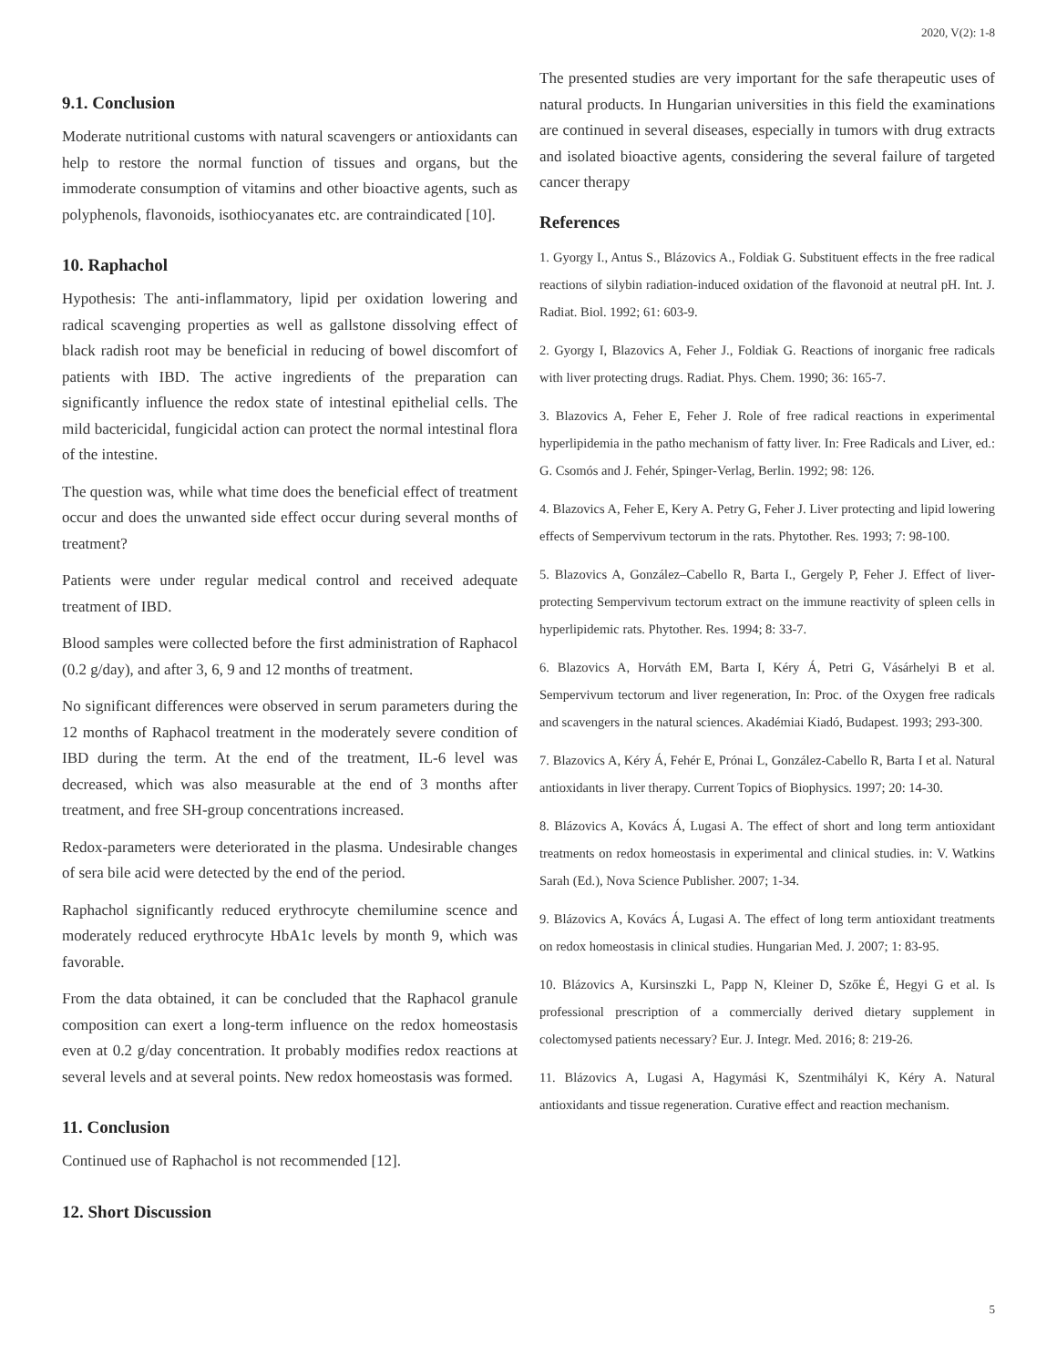2020, V(2): 1-8
9.1. Conclusion
Moderate nutritional customs with natural scavengers or antioxidants can help to restore the normal function of tissues and organs, but the immoderate consumption of vitamins and other bioactive agents, such as polyphenols, flavonoids, isothiocyanates etc. are contraindicated [10].
10. Raphachol
Hypothesis: The anti-inflammatory, lipid per oxidation lowering and radical scavenging properties as well as gallstone dissolving effect of black radish root may be beneficial in reducing of bowel discomfort of patients with IBD. The active ingredients of the preparation can significantly influence the redox state of intestinal epithelial cells. The mild bactericidal, fungicidal action can protect the normal intestinal flora of the intestine.
The question was, while what time does the beneficial effect of treatment occur and does the unwanted side effect occur during several months of treatment?
Patients were under regular medical control and received adequate treatment of IBD.
Blood samples were collected before the first administration of Raphacol (0.2 g/day), and after 3, 6, 9 and 12 months of treatment.
No significant differences were observed in serum parameters during the 12 months of Raphacol treatment in the moderately severe condition of IBD during the term. At the end of the treatment, IL-6 level was decreased, which was also measurable at the end of 3 months after treatment, and free SH-group concentrations increased.
Redox-parameters were deteriorated in the plasma. Undesirable changes of sera bile acid were detected by the end of the period.
Raphachol significantly reduced erythrocyte chemilumine scence and moderately reduced erythrocyte HbA1c levels by month 9, which was favorable.
From the data obtained, it can be concluded that the Raphacol granule composition can exert a long-term influence on the redox homeostasis even at 0.2 g/day concentration. It probably modifies redox reactions at several levels and at several points. New redox homeostasis was formed.
11. Conclusion
Continued use of Raphachol is not recommended [12].
12. Short Discussion
The presented studies are very important for the safe therapeutic uses of natural products. In Hungarian universities in this field the examinations are continued in several diseases, especially in tumors with drug extracts and isolated bioactive agents, considering the several failure of targeted cancer therapy
References
1. Gyorgy I., Antus S., Blázovics A., Foldiak G. Substituent effects in the free radical reactions of silybin radiation-induced oxidation of the flavonoid at neutral pH. Int. J. Radiat. Biol. 1992; 61: 603-9.
2. Gyorgy I, Blazovics A, Feher J., Foldiak G. Reactions of inorganic free radicals with liver protecting drugs. Radiat. Phys. Chem. 1990; 36: 165-7.
3. Blazovics A, Feher E, Feher J. Role of free radical reactions in experimental hyperlipidemia in the patho mechanism of fatty liver. In: Free Radicals and Liver, ed.: G. Csomós and J. Fehér, Spinger-Verlag, Berlin. 1992; 98: 126.
4. Blazovics A, Feher E, Kery A. Petry G, Feher J. Liver protecting and lipid lowering effects of Sempervivum tectorum in the rats. Phytother. Res. 1993; 7: 98-100.
5. Blazovics A, González–Cabello R, Barta I., Gergely P, Feher J. Effect of liver-protecting Sempervivum tectorum extract on the immune reactivity of spleen cells in hyperlipidemic rats. Phytother. Res. 1994; 8: 33-7.
6. Blazovics A, Horváth EM, Barta I, Kéry Á, Petri G, Vásárhelyi B et al. Sempervivum tectorum and liver regeneration, In: Proc. of the Oxygen free radicals and scavengers in the natural sciences. Akadémiai Kiadó, Budapest. 1993; 293-300.
7. Blazovics A, Kéry Á, Fehér E, Prónai L, González-Cabello R, Barta I et al. Natural antioxidants in liver therapy. Current Topics of Biophysics. 1997; 20: 14-30.
8. Blázovics A, Kovács Á, Lugasi A. The effect of short and long term antioxidant treatments on redox homeostasis in experimental and clinical studies. in: V. Watkins Sarah (Ed.), Nova Science Publisher. 2007; 1-34.
9. Blázovics A, Kovács Á, Lugasi A. The effect of long term antioxidant treatments on redox homeostasis in clinical studies. Hungarian Med. J. 2007; 1: 83-95.
10. Blázovics A, Kursinszki L, Papp N, Kleiner D, Szőke É, Hegyi G et al. Is professional prescription of a commercially derived dietary supplement in colectomysed patients necessary? Eur. J. Integr. Med. 2016; 8: 219-26.
11. Blázovics A, Lugasi A, Hagymási K, Szentmihályi K, Kéry A. Natural antioxidants and tissue regeneration. Curative effect and reaction mechanism.
5